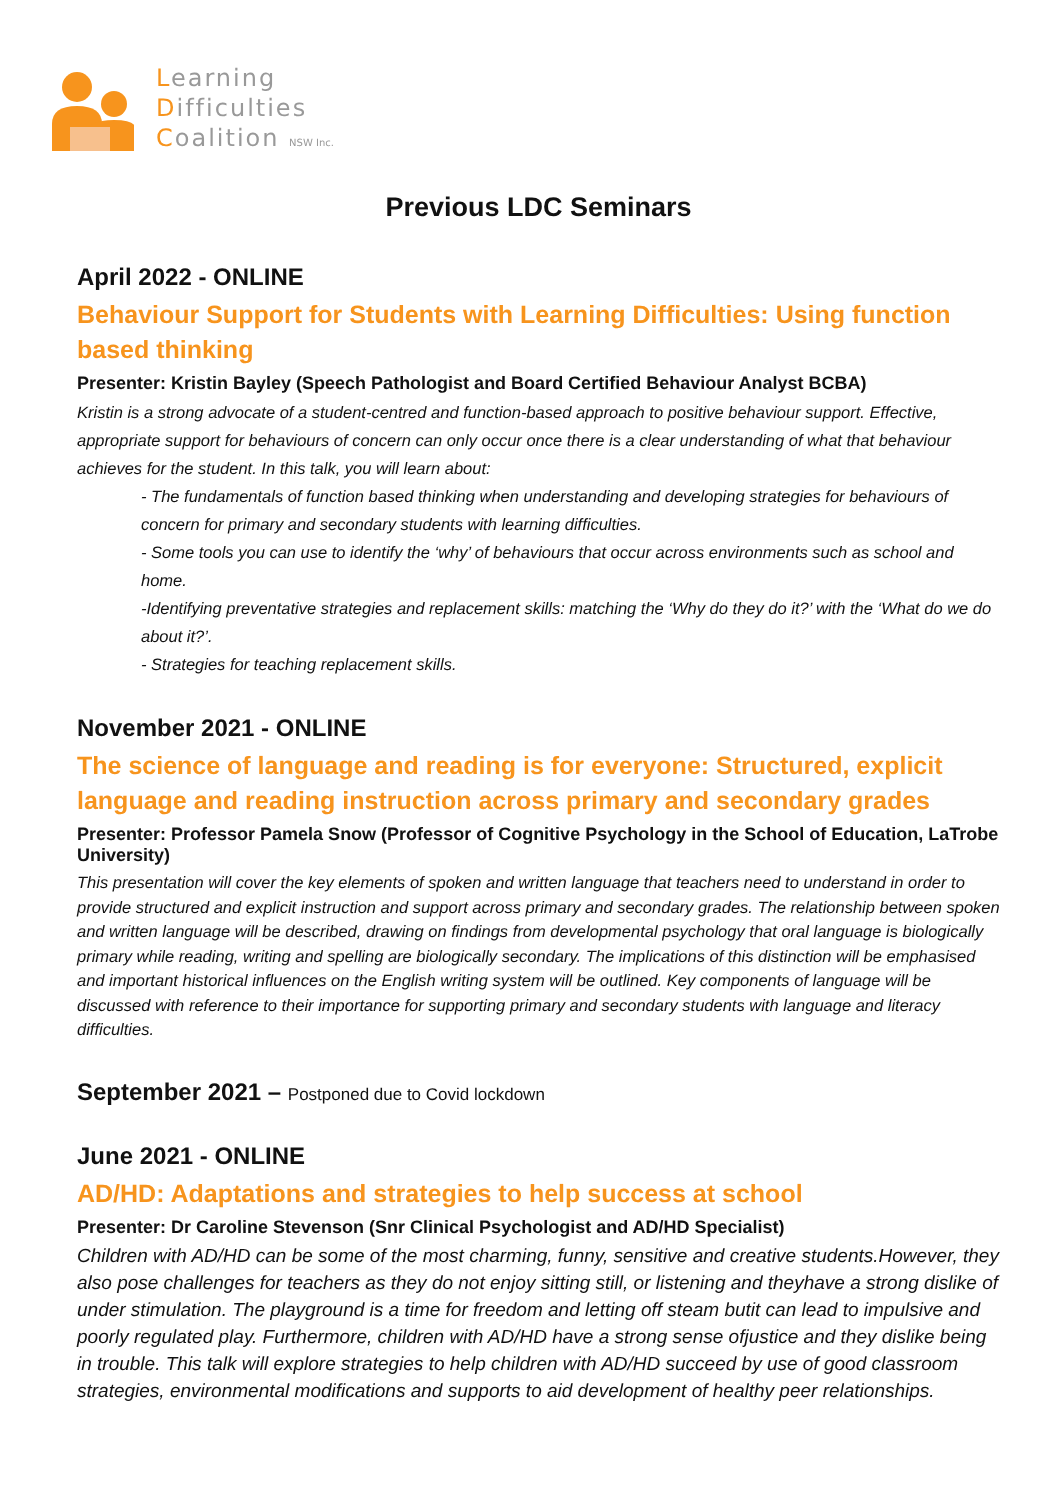Learning
Difficulties
Coalition NSW Inc.
Previous LDC Seminars
April 2022 - ONLINE
Behaviour Support for Students with Learning Difficulties: Using function based thinking
Presenter: Kristin Bayley (Speech Pathologist and Board Certified Behaviour Analyst BCBA)
Kristin is a strong advocate of a student-centred and function-based approach to positive behaviour support. Effective, appropriate support for behaviours of concern can only occur once there is a clear understanding of what that behaviour achieves for the student. In this talk, you will learn about:
- The fundamentals of function based thinking when understanding and developing strategies for behaviours of concern for primary and secondary students with learning difficulties.
- Some tools you can use to identify the ‘why’ of behaviours that occur across environments such as school and home.
-Identifying preventative strategies and replacement skills: matching the ‘Why do they do it?’ with the ‘What do we do about it?’.
- Strategies for teaching replacement skills.
November 2021 - ONLINE
The science of language and reading is for everyone: Structured, explicit language and reading instruction across primary and secondary grades
Presenter: Professor Pamela Snow (Professor of Cognitive Psychology in the School of Education, LaTrobe University)
This presentation will cover the key elements of spoken and written language that teachers need to understand in order to provide structured and explicit instruction and support across primary and secondary grades. The relationship between spoken and written language will be described, drawing on findings from developmental psychology that oral language is biologically primary while reading, writing and spelling are biologically secondary. The implications of this distinction will be emphasised and important historical influences on the English writing system will be outlined. Key components of language will be discussed with reference to their importance for supporting primary and secondary students with language and literacy difficulties.
September 2021 – Postponed due to Covid lockdown
June 2021 - ONLINE
AD/HD: Adaptations and strategies to help success at school
Presenter: Dr Caroline Stevenson (Snr Clinical Psychologist and AD/HD Specialist)
Children with AD/HD can be some of the most charming, funny, sensitive and creative students.However, they also pose challenges for teachers as they do not enjoy sitting still, or listening and theyhave a strong dislike of under stimulation. The playground is a time for freedom and letting off steam butit can lead to impulsive and poorly regulated play. Furthermore, children with AD/HD have a strong sense ofjustice and they dislike being in trouble. This talk will explore strategies to help children with AD/HD succeed by use of good classroom strategies, environmental modifications and supports to aid development of healthy peer relationships.